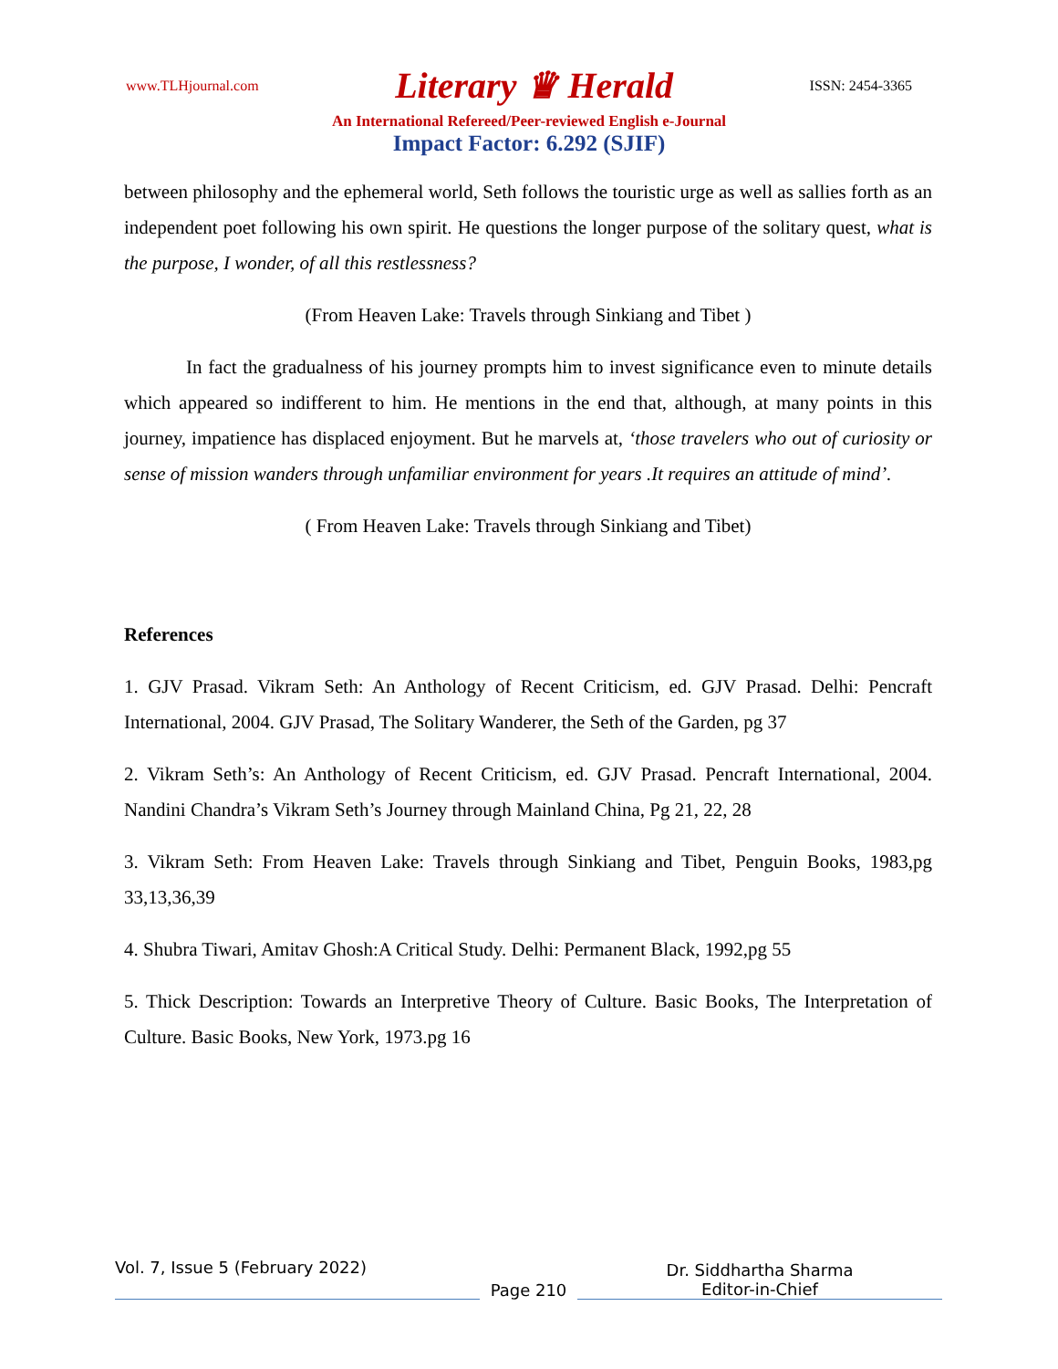www.TLHjournal.com Literary ♛ Herald ISSN: 2454-3365
An International Refereed/Peer-reviewed English e-Journal
Impact Factor: 6.292 (SJIF)
between philosophy and the ephemeral world, Seth follows the touristic urge as well as sallies forth as an independent poet following his own spirit. He questions the longer purpose of the solitary quest, what is the purpose, I wonder, of all this restlessness?
(From Heaven Lake: Travels through Sinkiang and Tibet )
In fact the gradualness of his journey prompts him to invest significance even to minute details which appeared so indifferent to him. He mentions in the end that, although, at many points in this journey, impatience has displaced enjoyment. But he marvels at, ‘those travelers who out of curiosity or sense of mission wanders through unfamiliar environment for years .It requires an attitude of mind’.
( From Heaven Lake: Travels through Sinkiang and Tibet)
References
1. GJV Prasad. Vikram Seth: An Anthology of Recent Criticism, ed. GJV Prasad. Delhi: Pencraft International, 2004. GJV Prasad, The Solitary Wanderer, the Seth of the Garden, pg 37
2. Vikram Seth’s: An Anthology of Recent Criticism, ed. GJV Prasad. Pencraft International, 2004. Nandini Chandra’s Vikram Seth’s Journey through Mainland China, Pg 21, 22, 28
3. Vikram Seth: From Heaven Lake: Travels through Sinkiang and Tibet, Penguin Books, 1983,pg 33,13,36,39
4. Shubra Tiwari, Amitav Ghosh:A Critical Study. Delhi: Permanent Black, 1992,pg 55
5. Thick Description: Towards an Interpretive Theory of Culture. Basic Books, The Interpretation of Culture. Basic Books, New York, 1973.pg 16
Vol. 7, Issue 5 (February 2022)
Page 210
Dr. Siddhartha Sharma
Editor-in-Chief